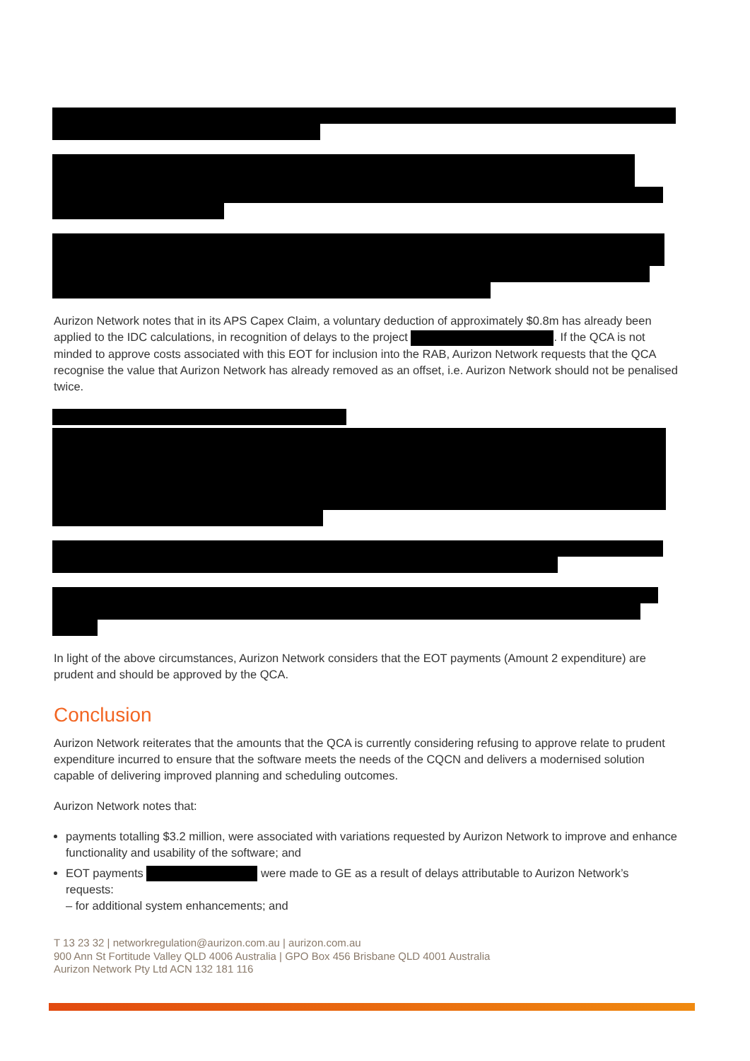Aurizon Network notes that in its APS Capex Claim, a voluntary deduction of approximately $0.8m has already been applied to the IDC calculations, in recognition of delays to the project . If the QCA is not minded to approve costs associated with this EOT for inclusion into the RAB, Aurizon Network requests that the QCA recognise the value that Aurizon Network has already removed as an offset, i.e. Aurizon Network should not be penalised twice.
In light of the above circumstances, Aurizon Network considers that the EOT payments (Amount 2 expenditure) are prudent and should be approved by the QCA.
Conclusion
Aurizon Network reiterates that the amounts that the QCA is currently considering refusing to approve relate to prudent expenditure incurred to ensure that the software meets the needs of the CQCN and delivers a modernised solution capable of delivering improved planning and scheduling outcomes.
Aurizon Network notes that:
payments totalling $3.2 million, were associated with variations requested by Aurizon Network to improve and enhance functionality and usability of the software; and
EOT payments were made to GE as a result of delays attributable to Aurizon Network’s requests:
– for additional system enhancements; and
T 13 23 32 | networkregulation@aurizon.com.au | aurizon.com.au
900 Ann St Fortitude Valley QLD 4006 Australia | GPO Box 456 Brisbane QLD 4001 Australia
Aurizon Network Pty Ltd ACN 132 181 116